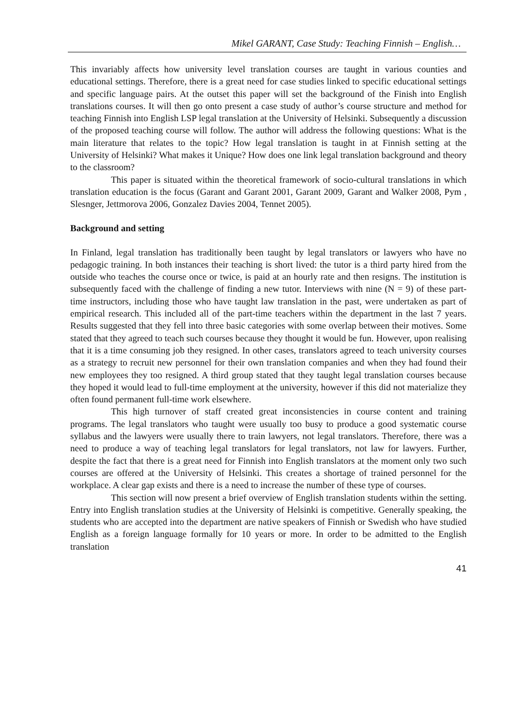Mikel GARANT, Case Study: Teaching Finnish – English…
This invariably affects how university level translation courses are taught in various counties and educational settings. Therefore, there is a great need for case studies linked to specific educational settings and specific language pairs. At the outset this paper will set the background of the Finish into English translations courses. It will then go onto present a case study of author’s course structure and method for teaching Finnish into English LSP legal translation at the University of Helsinki. Subsequently a discussion of the proposed teaching course will follow. The author will address the following questions: What is the main literature that relates to the topic? How legal translation is taught in at Finnish setting at the University of Helsinki? What makes it Unique? How does one link legal translation background and theory to the classroom?
This paper is situated within the theoretical framework of socio-cultural translations in which translation education is the focus (Garant and Garant 2001, Garant 2009, Garant and Walker 2008, Pym , Slesnger, Jettmorova 2006, Gonzalez Davies 2004, Tennet 2005).
Background and setting
In Finland, legal translation has traditionally been taught by legal translators or lawyers who have no pedagogic training. In both instances their teaching is short lived: the tutor is a third party hired from the outside who teaches the course once or twice, is paid at an hourly rate and then resigns. The institution is subsequently faced with the challenge of finding a new tutor. Interviews with nine (N = 9) of these part-time instructors, including those who have taught law translation in the past, were undertaken as part of empirical research. This included all of the part-time teachers within the department in the last 7 years. Results suggested that they fell into three basic categories with some overlap between their motives. Some stated that they agreed to teach such courses because they thought it would be fun. However, upon realising that it is a time consuming job they resigned. In other cases, translators agreed to teach university courses as a strategy to recruit new personnel for their own translation companies and when they had found their new employees they too resigned. A third group stated that they taught legal translation courses because they hoped it would lead to full-time employment at the university, however if this did not materialize they often found permanent full-time work elsewhere.
This high turnover of staff created great inconsistencies in course content and training programs. The legal translators who taught were usually too busy to produce a good systematic course syllabus and the lawyers were usually there to train lawyers, not legal translators. Therefore, there was a need to produce a way of teaching legal translators for legal translators, not law for lawyers. Further, despite the fact that there is a great need for Finnish into English translators at the moment only two such courses are offered at the University of Helsinki. This creates a shortage of trained personnel for the workplace. A clear gap exists and there is a need to increase the number of these type of courses.
This section will now present a brief overview of English translation students within the setting. Entry into English translation studies at the University of Helsinki is competitive. Generally speaking, the students who are accepted into the department are native speakers of Finnish or Swedish who have studied English as a foreign language formally for 10 years or more. In order to be admitted to the English translation
41